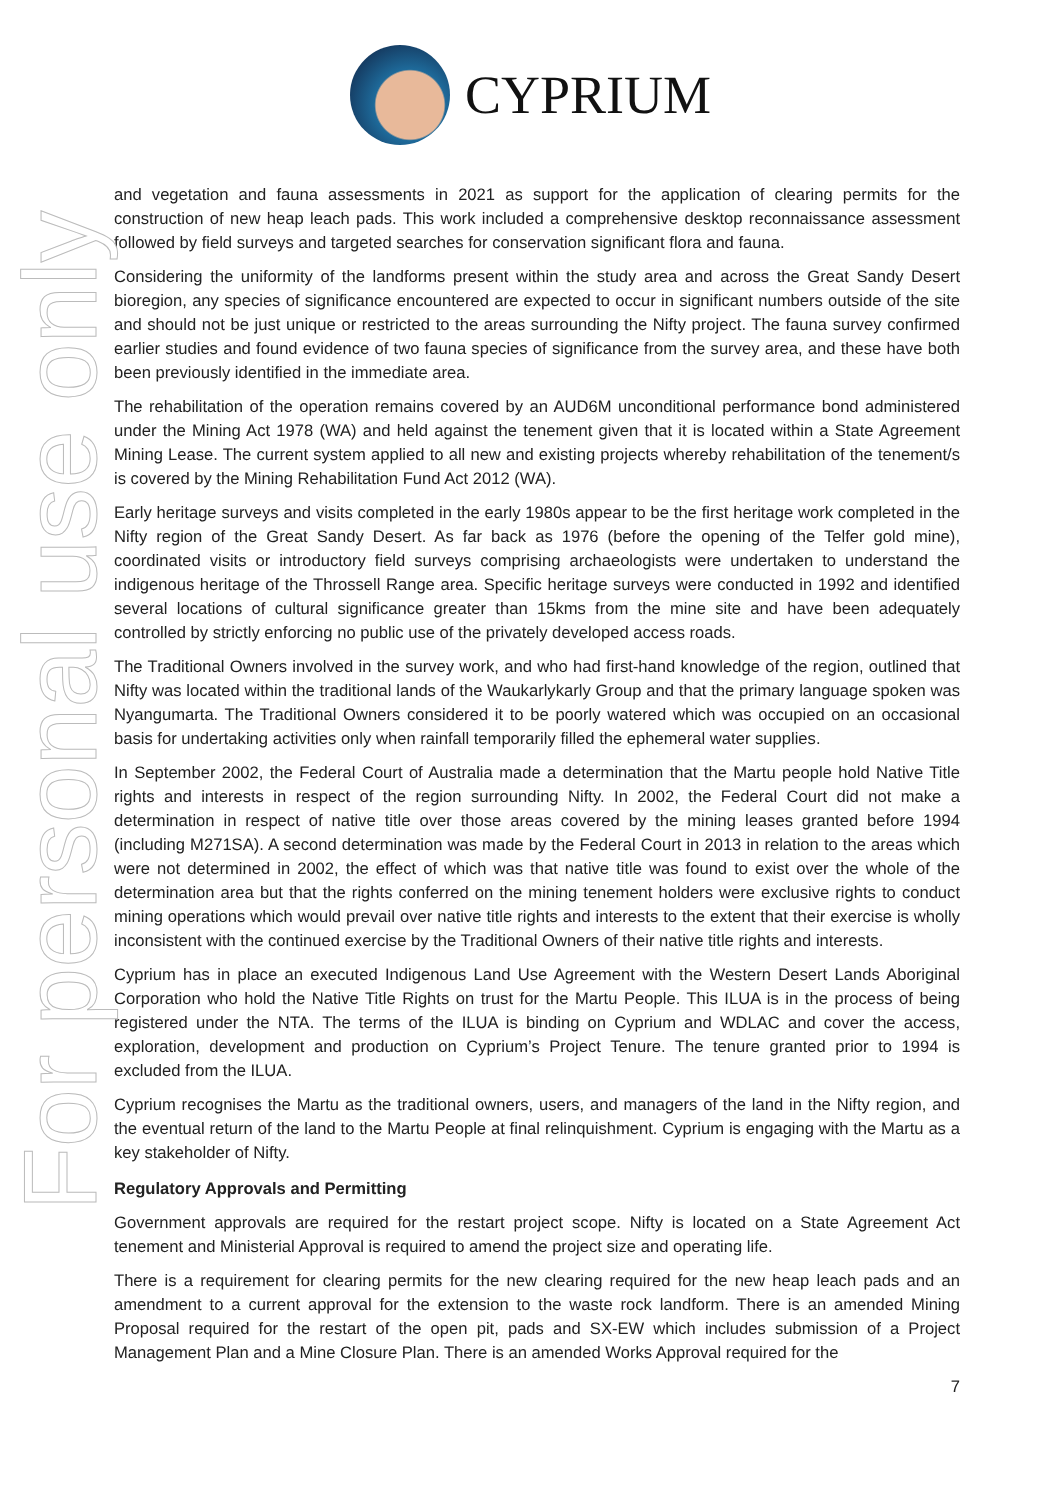For personal use only
CYPRIUM
and vegetation and fauna assessments in 2021 as support for the application of clearing permits for the construction of new heap leach pads. This work included a comprehensive desktop reconnaissance assessment followed by field surveys and targeted searches for conservation significant flora and fauna.
Considering the uniformity of the landforms present within the study area and across the Great Sandy Desert bioregion, any species of significance encountered are expected to occur in significant numbers outside of the site and should not be just unique or restricted to the areas surrounding the Nifty project. The fauna survey confirmed earlier studies and found evidence of two fauna species of significance from the survey area, and these have both been previously identified in the immediate area.
The rehabilitation of the operation remains covered by an AUD6M unconditional performance bond administered under the Mining Act 1978 (WA) and held against the tenement given that it is located within a State Agreement Mining Lease. The current system applied to all new and existing projects whereby rehabilitation of the tenement/s is covered by the Mining Rehabilitation Fund Act 2012 (WA).
Early heritage surveys and visits completed in the early 1980s appear to be the first heritage work completed in the Nifty region of the Great Sandy Desert. As far back as 1976 (before the opening of the Telfer gold mine), coordinated visits or introductory field surveys comprising archaeologists were undertaken to understand the indigenous heritage of the Throssell Range area. Specific heritage surveys were conducted in 1992 and identified several locations of cultural significance greater than 15kms from the mine site and have been adequately controlled by strictly enforcing no public use of the privately developed access roads.
The Traditional Owners involved in the survey work, and who had first-hand knowledge of the region, outlined that Nifty was located within the traditional lands of the Waukarlykarly Group and that the primary language spoken was Nyangumarta. The Traditional Owners considered it to be poorly watered which was occupied on an occasional basis for undertaking activities only when rainfall temporarily filled the ephemeral water supplies.
In September 2002, the Federal Court of Australia made a determination that the Martu people hold Native Title rights and interests in respect of the region surrounding Nifty. In 2002, the Federal Court did not make a determination in respect of native title over those areas covered by the mining leases granted before 1994 (including M271SA). A second determination was made by the Federal Court in 2013 in relation to the areas which were not determined in 2002, the effect of which was that native title was found to exist over the whole of the determination area but that the rights conferred on the mining tenement holders were exclusive rights to conduct mining operations which would prevail over native title rights and interests to the extent that their exercise is wholly inconsistent with the continued exercise by the Traditional Owners of their native title rights and interests.
Cyprium has in place an executed Indigenous Land Use Agreement with the Western Desert Lands Aboriginal Corporation who hold the Native Title Rights on trust for the Martu People. This ILUA is in the process of being registered under the NTA. The terms of the ILUA is binding on Cyprium and WDLAC and cover the access, exploration, development and production on Cyprium’s Project Tenure. The tenure granted prior to 1994 is excluded from the ILUA.
Cyprium recognises the Martu as the traditional owners, users, and managers of the land in the Nifty region, and the eventual return of the land to the Martu People at final relinquishment. Cyprium is engaging with the Martu as a key stakeholder of Nifty.
Regulatory Approvals and Permitting
Government approvals are required for the restart project scope. Nifty is located on a State Agreement Act tenement and Ministerial Approval is required to amend the project size and operating life.
There is a requirement for clearing permits for the new clearing required for the new heap leach pads and an amendment to a current approval for the extension to the waste rock landform. There is an amended Mining Proposal required for the restart of the open pit, pads and SX-EW which includes submission of a Project Management Plan and a Mine Closure Plan. There is an amended Works Approval required for the
7